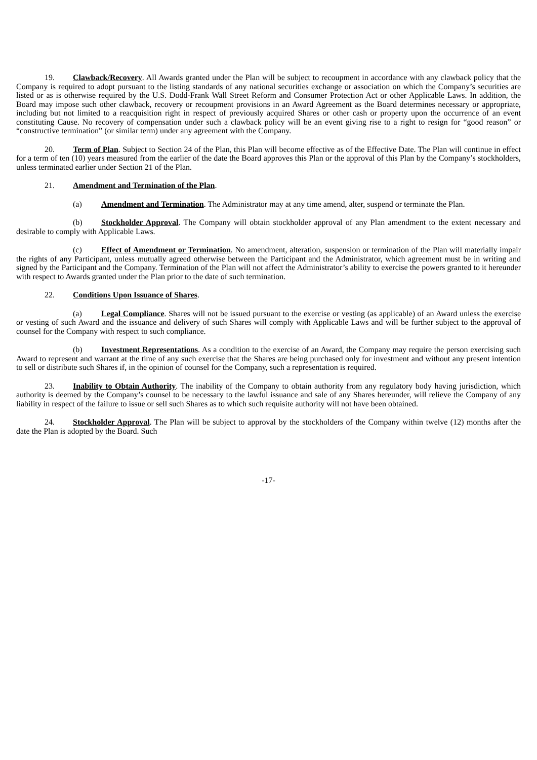19. Clawback/Recovery. All Awards granted under the Plan will be subject to recoupment in accordance with any clawback policy that the Company is required to adopt pursuant to the listing standards of any national securities exchange or association on which the Company’s securities are listed or as is otherwise required by the U.S. Dodd-Frank Wall Street Reform and Consumer Protection Act or other Applicable Laws. In addition, the Board may impose such other clawback, recovery or recoupment provisions in an Award Agreement as the Board determines necessary or appropriate, including but not limited to a reacquisition right in respect of previously acquired Shares or other cash or property upon the occurrence of an event constituting Cause. No recovery of compensation under such a clawback policy will be an event giving rise to a right to resign for “good reason” or “constructive termination” (or similar term) under any agreement with the Company.
20. Term of Plan. Subject to Section 24 of the Plan, this Plan will become effective as of the Effective Date. The Plan will continue in effect for a term of ten (10) years measured from the earlier of the date the Board approves this Plan or the approval of this Plan by the Company’s stockholders, unless terminated earlier under Section 21 of the Plan.
21. Amendment and Termination of the Plan.
(a) Amendment and Termination. The Administrator may at any time amend, alter, suspend or terminate the Plan.
(b) Stockholder Approval. The Company will obtain stockholder approval of any Plan amendment to the extent necessary and desirable to comply with Applicable Laws.
(c) Effect of Amendment or Termination. No amendment, alteration, suspension or termination of the Plan will materially impair the rights of any Participant, unless mutually agreed otherwise between the Participant and the Administrator, which agreement must be in writing and signed by the Participant and the Company. Termination of the Plan will not affect the Administrator’s ability to exercise the powers granted to it hereunder with respect to Awards granted under the Plan prior to the date of such termination.
22. Conditions Upon Issuance of Shares.
(a) Legal Compliance. Shares will not be issued pursuant to the exercise or vesting (as applicable) of an Award unless the exercise or vesting of such Award and the issuance and delivery of such Shares will comply with Applicable Laws and will be further subject to the approval of counsel for the Company with respect to such compliance.
(b) Investment Representations. As a condition to the exercise of an Award, the Company may require the person exercising such Award to represent and warrant at the time of any such exercise that the Shares are being purchased only for investment and without any present intention to sell or distribute such Shares if, in the opinion of counsel for the Company, such a representation is required.
23. Inability to Obtain Authority. The inability of the Company to obtain authority from any regulatory body having jurisdiction, which authority is deemed by the Company’s counsel to be necessary to the lawful issuance and sale of any Shares hereunder, will relieve the Company of any liability in respect of the failure to issue or sell such Shares as to which such requisite authority will not have been obtained.
24. Stockholder Approval. The Plan will be subject to approval by the stockholders of the Company within twelve (12) months after the date the Plan is adopted by the Board. Such
-17-